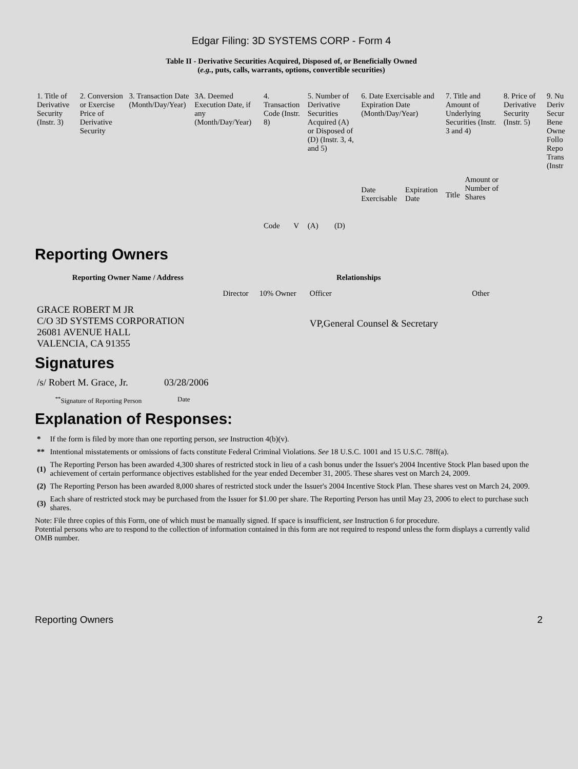Edgar Filing: 3D SYSTEMS CORP - Form 4
Table II - Derivative Securities Acquired, Disposed of, or Beneficially Owned
(e.g., puts, calls, warrants, options, convertible securities)
| 1. Title of Derivative Security (Instr. 3) | 2. Conversion or Exercise Price of Derivative Security | 3. Transaction Date (Month/Day/Year) | 3A. Deemed Execution Date, if any (Month/Day/Year) | 4. Transaction Code (Instr. 8) | | 5. Number of Derivative Securities Acquired (A) or Disposed of (D) (Instr. 3, 4, and 5) | | 6. Date Exercisable and Expiration Date (Month/Day/Year) | | 7. Title and Amount of Underlying Securities (Instr. 3 and 4) | | 8. Price of Derivative Security (Instr. 5) | 9. Nu Deriv Secur Bene Owne Follo Repo Trans (Instr |
| --- | --- | --- | --- | --- | --- | --- | --- | --- | --- | --- | --- | --- | --- |
| | | | | Code | V | (A) | (D) | Date Exercisable | Expiration Date | Title | Amount or Number of Shares | | |
Reporting Owners
| Reporting Owner Name / Address | Relationships | | | |
| --- | --- | --- | --- | --- |
| | Director | 10% Owner | Officer | Other |
| GRACE ROBERT M JR C/O 3D SYSTEMS CORPORATION 26081 AVENUE HALL VALENCIA, CA 91355 | | | VP,General Counsel & Secretary | |
Signatures
| /s/ Robert M. Grace, Jr. | 03/28/2006 |
| <sup>**</sup> Signature of Reporting Person | Date |
Explanation of Responses:
| * | If the form is filed by more than one reporting person, see Instruction 4(b)(v). |
| ** | Intentional misstatements or omissions of facts constitute Federal Criminal Violations. See 18 U.S.C. 1001 and 15 U.S.C. 78ff(a). |
| (1) | The Reporting Person has been awarded 4,300 shares of restricted stock in lieu of a cash bonus under the Issuer's 2004 Incentive Stock Plan based upon the achievement of certain performance objectives established for the year ended December 31, 2005. These shares vest on March 24, 2009. |
| (2) | The Reporting Person has been awarded 8,000 shares of restricted stock under the Issuer's 2004 Incentive Stock Plan. These shares vest on March 24, 2009. |
| (3) | Each share of restricted stock may be purchased from the Issuer for $1.00 per share. The Reporting Person has until May 23, 2006 to elect to purchase such shares. |
Note: File three copies of this Form, one of which must be manually signed. If space is insufficient, see Instruction 6 for procedure.
Potential persons who are to respond to the collection of information contained in this form are not required to respond unless the form displays a currently valid OMB number.
Reporting Owners 2